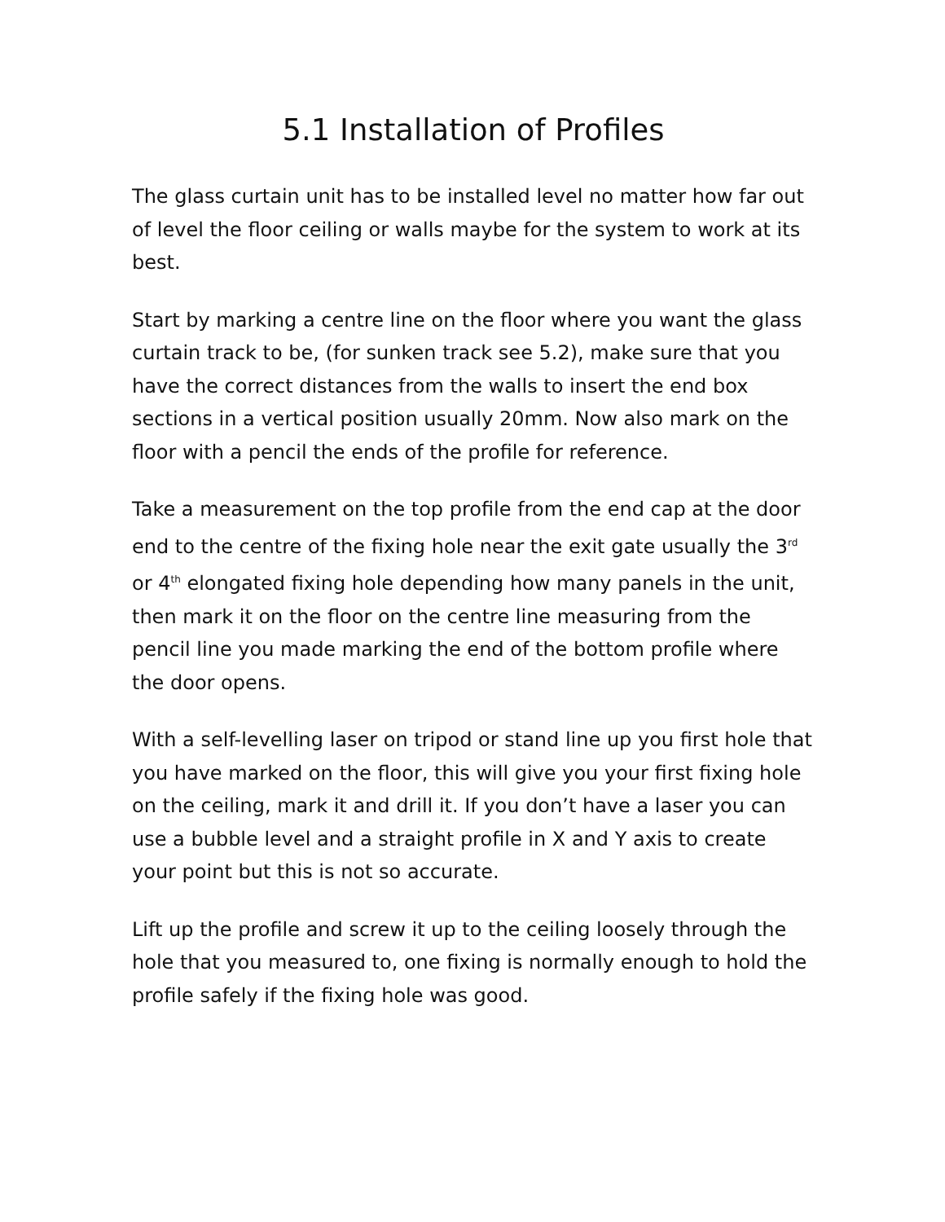5.1 Installation of Profiles
The glass curtain unit has to be installed level no matter how far out of level the floor ceiling or walls maybe for the system to work at its best.
Start by marking a centre line on the floor where you want the glass curtain track to be, (for sunken track see 5.2), make sure that you have the correct distances from the walls to insert the end box sections in a vertical position usually 20mm. Now also mark on the floor with a pencil the ends of the profile for reference.
Take a measurement on the top profile from the end cap at the door end to the centre of the fixing hole near the exit gate usually the 3<sup>rd</sup> or 4<sup>th</sup> elongated fixing hole depending how many panels in the unit, then mark it on the floor on the centre line measuring from the pencil line you made marking the end of the bottom profile where the door opens.
With a self-levelling laser on tripod or stand line up you first hole that you have marked on the floor, this will give you your first fixing hole on the ceiling, mark it and drill it. If you don’t have a laser you can use a bubble level and a straight profile in X and Y axis to create your point but this is not so accurate.
Lift up the profile and screw it up to the ceiling loosely through the hole that you measured to, one fixing is normally enough to hold the profile safely if the fixing hole was good.